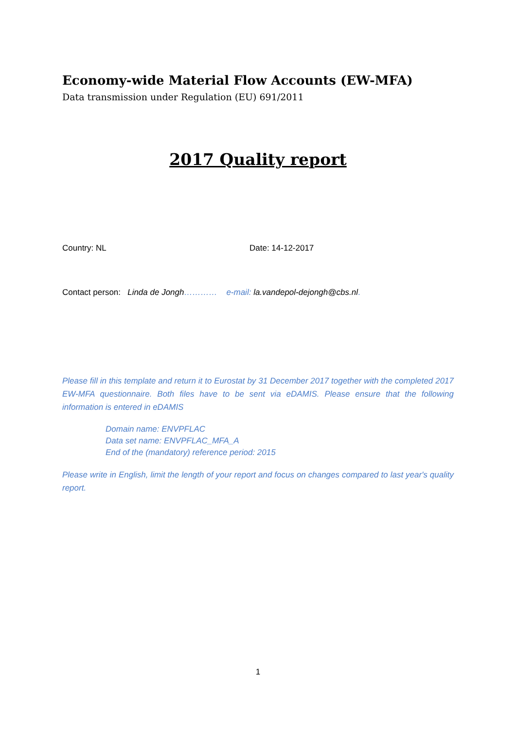Economy-wide Material Flow Accounts (EW-MFA)
Data transmission under Regulation (EU) 691/2011
2017 Quality report
Country: NL Date: 14-12-2017
Contact person: Linda de Jongh………… e-mail: la.vandepol-dejongh@cbs.nl.
Please fill in this template and return it to Eurostat by 31 December 2017 together with the completed 2017 EW-MFA questionnaire. Both files have to be sent via eDAMIS. Please ensure that the following information is entered in eDAMIS
Domain name: ENVPFLAC
Data set name: ENVPFLAC_MFA_A
End of the (mandatory) reference period: 2015
Please write in English, limit the length of your report and focus on changes compared to last year's quality report.
1